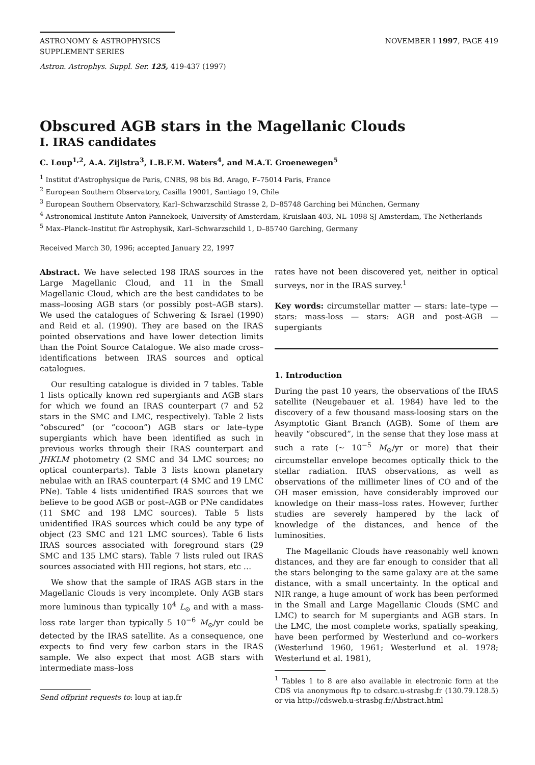ASTRONOMY & ASTROPHYSICS
SUPPLEMENT SERIES
NOVEMBER I 1997, PAGE 419
Astron. Astrophys. Suppl. Ser. 125, 419-437 (1997)
Obscured AGB stars in the Magellanic Clouds
I. IRAS candidates
C. Loup<sup>1,2</sup>, A.A. Zijlstra<sup>3</sup>, L.B.F.M. Waters<sup>4</sup>, and M.A.T. Groenewegen<sup>5</sup>
<sup>1</sup> Institut d'Astrophysique de Paris, CNRS, 98 bis Bd. Arago, F–75014 Paris, France
<sup>2</sup> European Southern Observatory, Casilla 19001, Santiago 19, Chile
<sup>3</sup> European Southern Observatory, Karl–Schwarzschild Strasse 2, D–85748 Garching bei München, Germany
<sup>4</sup> Astronomical Institute Anton Pannekoek, University of Amsterdam, Kruislaan 403, NL–1098 SJ Amsterdam, The Netherlands
<sup>5</sup> Max–Planck–Institut für Astrophysik, Karl–Schwarzschild 1, D–85740 Garching, Germany
Received March 30, 1996; accepted January 22, 1997
Abstract. We have selected 198 IRAS sources in the Large Magellanic Cloud, and 11 in the Small Magellanic Cloud, which are the best candidates to be mass–loosing AGB stars (or possibly post–AGB stars). We used the catalogues of Schwering & Israel (1990) and Reid et al. (1990). They are based on the IRAS pointed observations and have lower detection limits than the Point Source Catalogue. We also made cross–identifications between IRAS sources and optical catalogues.
Our resulting catalogue is divided in 7 tables. Table 1 lists optically known red supergiants and AGB stars for which we found an IRAS counterpart (7 and 52 stars in the SMC and LMC, respectively). Table 2 lists “obscured” (or “cocoon”) AGB stars or late–type supergiants which have been identified as such in previous works through their IRAS counterpart and JHKLM photometry (2 SMC and 34 LMC sources; no optical counterparts). Table 3 lists known planetary nebulae with an IRAS counterpart (4 SMC and 19 LMC PNe). Table 4 lists unidentified IRAS sources that we believe to be good AGB or post–AGB or PNe candidates (11 SMC and 198 LMC sources). Table 5 lists unidentified IRAS sources which could be any type of object (23 SMC and 121 LMC sources). Table 6 lists IRAS sources associated with foreground stars (29 SMC and 135 LMC stars). Table 7 lists ruled out IRAS sources associated with HII regions, hot stars, etc …
We show that the sample of IRAS AGB stars in the Magellanic Clouds is very incomplete. Only AGB stars more luminous than typically 10<sup>4</sup> L<sub>⊙</sub> and with a mass-loss rate larger than typically 5 10<sup>−6</sup> M<sub>⊙</sub>/yr could be detected by the IRAS satellite. As a consequence, one expects to find very few carbon stars in the IRAS sample. We also expect that most AGB stars with intermediate mass–loss
Send offprint requests to: loup at iap.fr
rates have not been discovered yet, neither in optical surveys, nor in the IRAS survey.<sup>1</sup>
Key words: circumstellar matter — stars: late–type — stars: mass-loss — stars: AGB and post-AGB — supergiants
1. Introduction
During the past 10 years, the observations of the IRAS satellite (Neugebauer et al. 1984) have led to the discovery of a few thousand mass-loosing stars on the Asymptotic Giant Branch (AGB). Some of them are heavily “obscured”, in the sense that they lose mass at such a rate (∼ 10<sup>−5</sup> M<sub>⊙</sub>/yr or more) that their circumstellar envelope becomes optically thick to the stellar radiation. IRAS observations, as well as observations of the millimeter lines of CO and of the OH maser emission, have considerably improved our knowledge on their mass–loss rates. However, further studies are severely hampered by the lack of knowledge of the distances, and hence of the luminosities.
The Magellanic Clouds have reasonably well known distances, and they are far enough to consider that all the stars belonging to the same galaxy are at the same distance, with a small uncertainty. In the optical and NIR range, a huge amount of work has been performed in the Small and Large Magellanic Clouds (SMC and LMC) to search for M supergiants and AGB stars. In the LMC, the most complete works, spatially speaking, have been performed by Westerlund and co–workers (Westerlund 1960, 1961; Westerlund et al. 1978; Westerlund et al. 1981),
<sup>1</sup> Tables 1 to 8 are also available in electronic form at the CDS via anonymous ftp to cdsarc.u-strasbg.fr (130.79.128.5) or via http://cdsweb.u-strasbg.fr/Abstract.html